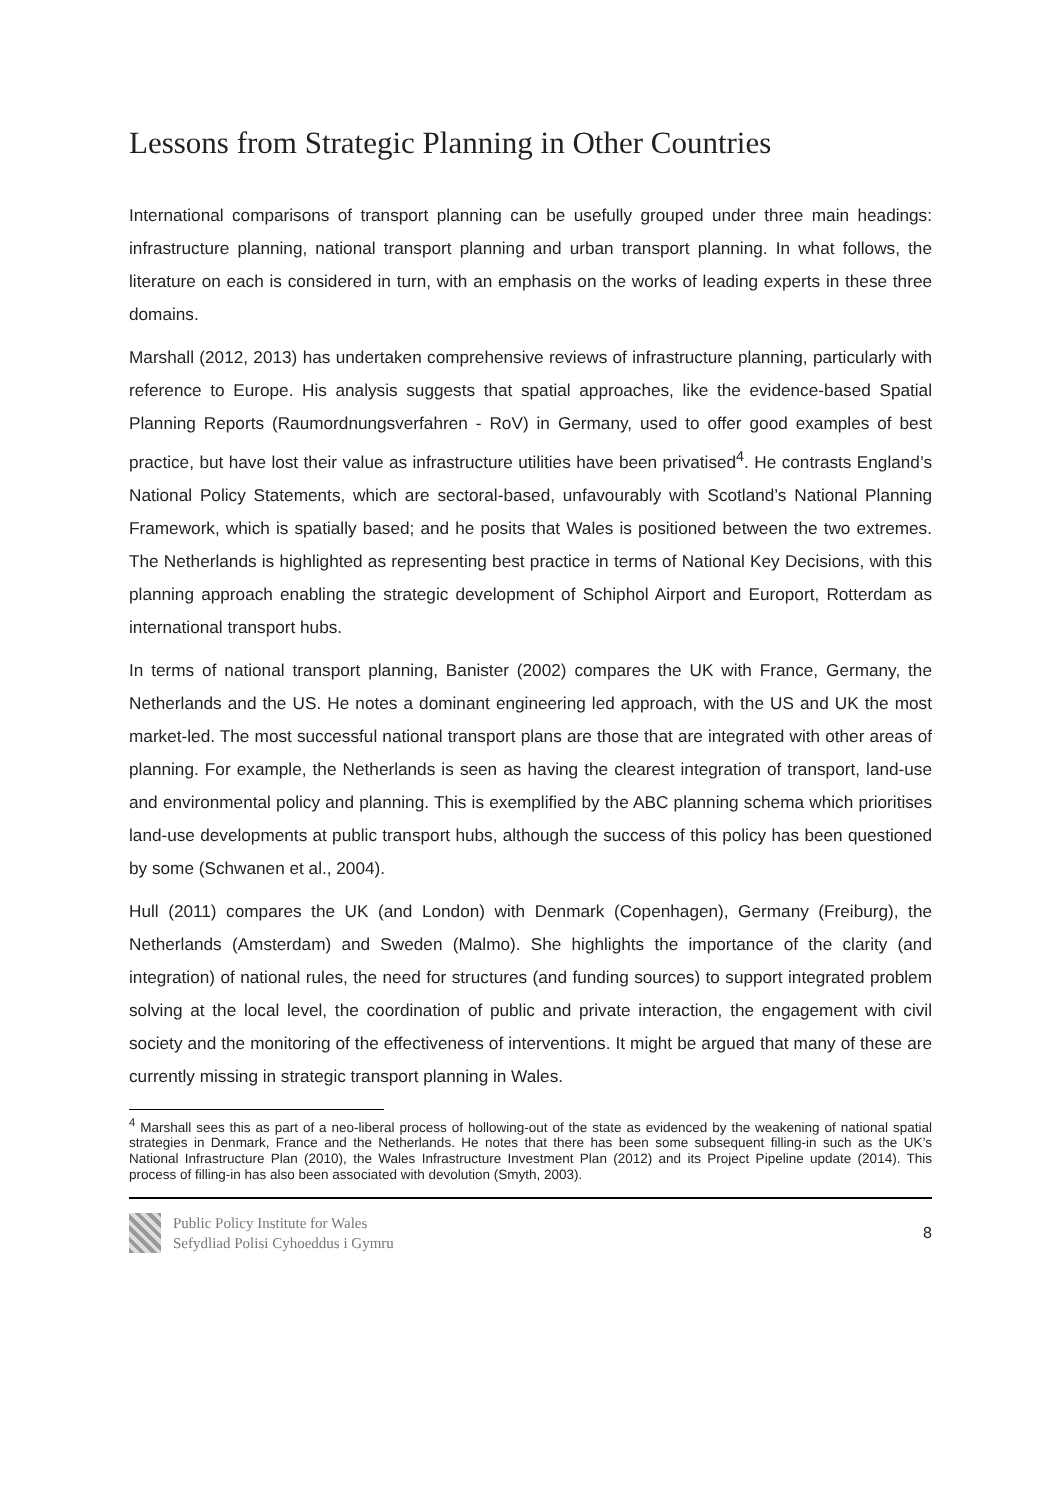Lessons from Strategic Planning in Other Countries
International comparisons of transport planning can be usefully grouped under three main headings: infrastructure planning, national transport planning and urban transport planning. In what follows, the literature on each is considered in turn, with an emphasis on the works of leading experts in these three domains.
Marshall (2012, 2013) has undertaken comprehensive reviews of infrastructure planning, particularly with reference to Europe. His analysis suggests that spatial approaches, like the evidence-based Spatial Planning Reports (Raumordnungsverfahren - RoV) in Germany, used to offer good examples of best practice, but have lost their value as infrastructure utilities have been privatised<sup>4</sup>. He contrasts England’s National Policy Statements, which are sectoral-based, unfavourably with Scotland’s National Planning Framework, which is spatially based; and he posits that Wales is positioned between the two extremes. The Netherlands is highlighted as representing best practice in terms of National Key Decisions, with this planning approach enabling the strategic development of Schiphol Airport and Europort, Rotterdam as international transport hubs.
In terms of national transport planning, Banister (2002) compares the UK with France, Germany, the Netherlands and the US. He notes a dominant engineering led approach, with the US and UK the most market-led. The most successful national transport plans are those that are integrated with other areas of planning. For example, the Netherlands is seen as having the clearest integration of transport, land-use and environmental policy and planning. This is exemplified by the ABC planning schema which prioritises land-use developments at public transport hubs, although the success of this policy has been questioned by some (Schwanen et al., 2004).
Hull (2011) compares the UK (and London) with Denmark (Copenhagen), Germany (Freiburg), the Netherlands (Amsterdam) and Sweden (Malmo). She highlights the importance of the clarity (and integration) of national rules, the need for structures (and funding sources) to support integrated problem solving at the local level, the coordination of public and private interaction, the engagement with civil society and the monitoring of the effectiveness of interventions. It might be argued that many of these are currently missing in strategic transport planning in Wales.
<sup>4</sup> Marshall sees this as part of a neo-liberal process of hollowing-out of the state as evidenced by the weakening of national spatial strategies in Denmark, France and the Netherlands. He notes that there has been some subsequent filling-in such as the UK’s National Infrastructure Plan (2010), the Wales Infrastructure Investment Plan (2012) and its Project Pipeline update (2014). This process of filling-in has also been associated with devolution (Smyth, 2003).
Public Policy Institute for Wales
Sefydliad Polisi Cyhoeddus i Gymru
8